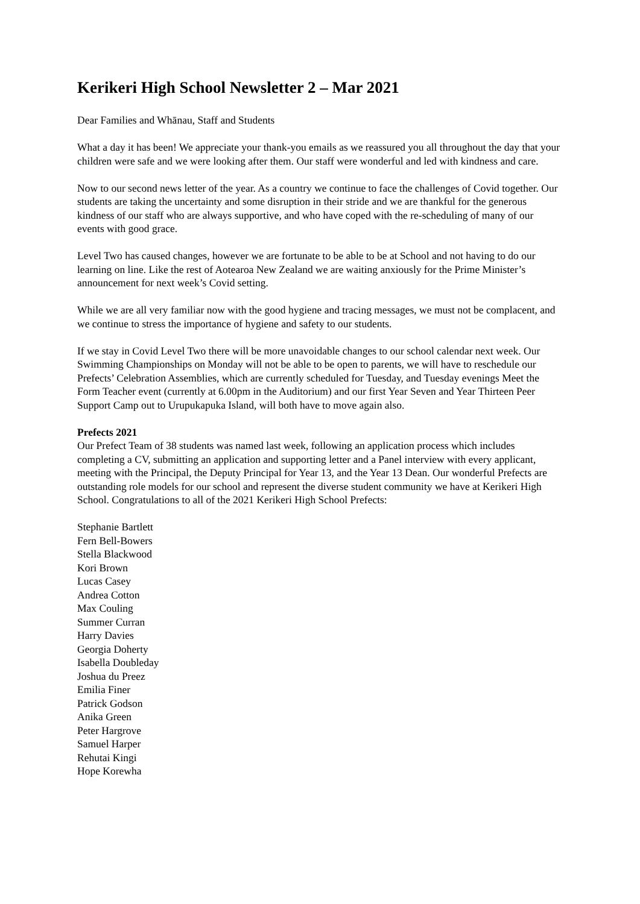Kerikeri High School Newsletter 2 – Mar 2021
Dear Families and Whānau, Staff and Students
What a day it has been! We appreciate your thank-you emails as we reassured you all throughout the day that your children were safe and we were looking after them. Our staff were wonderful and led with kindness and care.
Now to our second news letter of the year. As a country we continue to face the challenges of Covid together. Our students are taking the uncertainty and some disruption in their stride and we are thankful for the generous kindness of our staff who are always supportive, and who have coped with the re-scheduling of many of our events with good grace.
Level Two has caused changes, however we are fortunate to be able to be at School and not having to do our learning on line. Like the rest of Aotearoa New Zealand we are waiting anxiously for the Prime Minister’s announcement for next week’s Covid setting.
While we are all very familiar now with the good hygiene and tracing messages, we must not be complacent, and we continue to stress the importance of hygiene and safety to our students.
If we stay in Covid Level Two there will be more unavoidable changes to our school calendar next week. Our Swimming Championships on Monday will not be able to be open to parents, we will have to reschedule our Prefects’ Celebration Assemblies, which are currently scheduled for Tuesday, and Tuesday evenings Meet the Form Teacher event (currently at 6.00pm in the Auditorium) and our first Year Seven and Year Thirteen Peer Support Camp out to Urupukapuka Island, will both have to move again also.
Prefects 2021
Our Prefect Team of 38 students was named last week, following an application process which includes completing a CV, submitting an application and supporting letter and a Panel interview with every applicant, meeting with the Principal, the Deputy Principal for Year 13, and the Year 13 Dean. Our wonderful Prefects are outstanding role models for our school and represent the diverse student community we have at Kerikeri High School. Congratulations to all of the 2021 Kerikeri High School Prefects:
Stephanie Bartlett
Fern Bell-Bowers
Stella Blackwood
Kori Brown
Lucas Casey
Andrea Cotton
Max Couling
Summer Curran
Harry Davies
Georgia Doherty
Isabella Doubleday
Joshua du Preez
Emilia Finer
Patrick Godson
Anika Green
Peter Hargrove
Samuel Harper
Rehutai Kingi
Hope Korewha